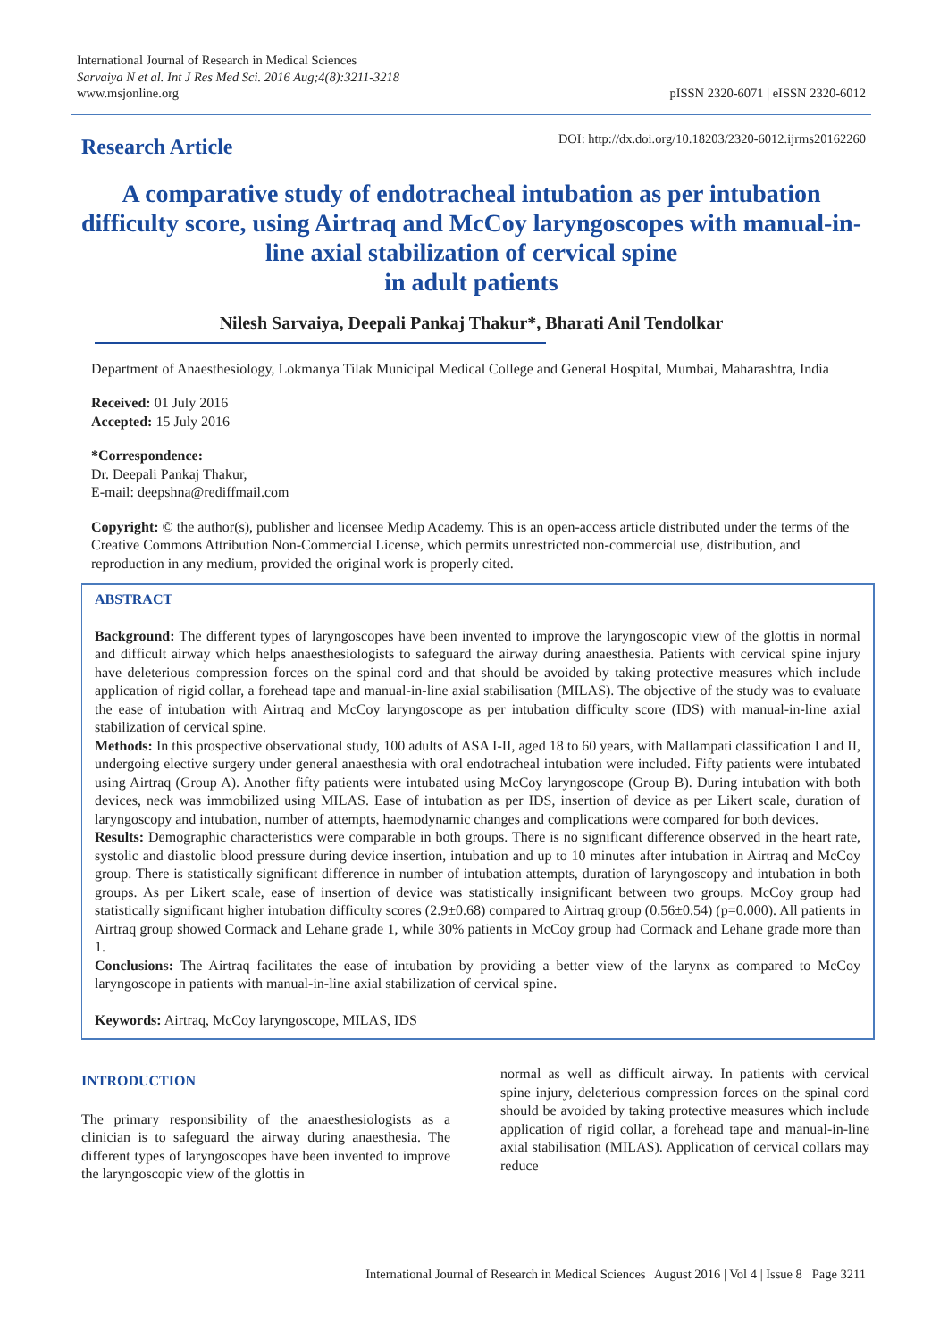International Journal of Research in Medical Sciences
Sarvaiya N et al. Int J Res Med Sci. 2016 Aug;4(8):3211-3218
www.msjonline.org
pISSN 2320-6071 | eISSN 2320-6012
Research Article
DOI: http://dx.doi.org/10.18203/2320-6012.ijrms20162260
A comparative study of endotracheal intubation as per intubation difficulty score, using Airtraq and McCoy laryngoscopes with manual-in-line axial stabilization of cervical spine
in adult patients
Nilesh Sarvaiya, Deepali Pankaj Thakur*, Bharati Anil Tendolkar
Department of Anaesthesiology, Lokmanya Tilak Municipal Medical College and General Hospital, Mumbai, Maharashtra, India
Received: 01 July 2016
Accepted: 15 July 2016
*Correspondence:
Dr. Deepali Pankaj Thakur,
E-mail: deepshna@rediffmail.com
Copyright: © the author(s), publisher and licensee Medip Academy. This is an open-access article distributed under the terms of the Creative Commons Attribution Non-Commercial License, which permits unrestricted non-commercial use, distribution, and reproduction in any medium, provided the original work is properly cited.
ABSTRACT
Background: The different types of laryngoscopes have been invented to improve the laryngoscopic view of the glottis in normal and difficult airway which helps anaesthesiologists to safeguard the airway during anaesthesia. Patients with cervical spine injury have deleterious compression forces on the spinal cord and that should be avoided by taking protective measures which include application of rigid collar, a forehead tape and manual-in-line axial stabilisation (MILAS). The objective of the study was to evaluate the ease of intubation with Airtraq and McCoy laryngoscope as per intubation difficulty score (IDS) with manual-in-line axial stabilization of cervical spine.
Methods: In this prospective observational study, 100 adults of ASA I-II, aged 18 to 60 years, with Mallampati classification I and II, undergoing elective surgery under general anaesthesia with oral endotracheal intubation were included. Fifty patients were intubated using Airtraq (Group A). Another fifty patients were intubated using McCoy laryngoscope (Group B). During intubation with both devices, neck was immobilized using MILAS. Ease of intubation as per IDS, insertion of device as per Likert scale, duration of laryngoscopy and intubation, number of attempts, haemodynamic changes and complications were compared for both devices.
Results: Demographic characteristics were comparable in both groups. There is no significant difference observed in the heart rate, systolic and diastolic blood pressure during device insertion, intubation and up to 10 minutes after intubation in Airtraq and McCoy group. There is statistically significant difference in number of intubation attempts, duration of laryngoscopy and intubation in both groups. As per Likert scale, ease of insertion of device was statistically insignificant between two groups. McCoy group had statistically significant higher intubation difficulty scores (2.9±0.68) compared to Airtraq group (0.56±0.54) (p=0.000). All patients in Airtraq group showed Cormack and Lehane grade 1, while 30% patients in McCoy group had Cormack and Lehane grade more than 1.
Conclusions: The Airtraq facilitates the ease of intubation by providing a better view of the larynx as compared to McCoy laryngoscope in patients with manual-in-line axial stabilization of cervical spine.
Keywords: Airtraq, McCoy laryngoscope, MILAS, IDS
INTRODUCTION
The primary responsibility of the anaesthesiologists as a clinician is to safeguard the airway during anaesthesia. The different types of laryngoscopes have been invented to improve the laryngoscopic view of the glottis in
normal as well as difficult airway. In patients with cervical spine injury, deleterious compression forces on the spinal cord should be avoided by taking protective measures which include application of rigid collar, a forehead tape and manual-in-line axial stabilisation (MILAS). Application of cervical collars may reduce
International Journal of Research in Medical Sciences | August 2016 | Vol 4 | Issue 8 Page 3211